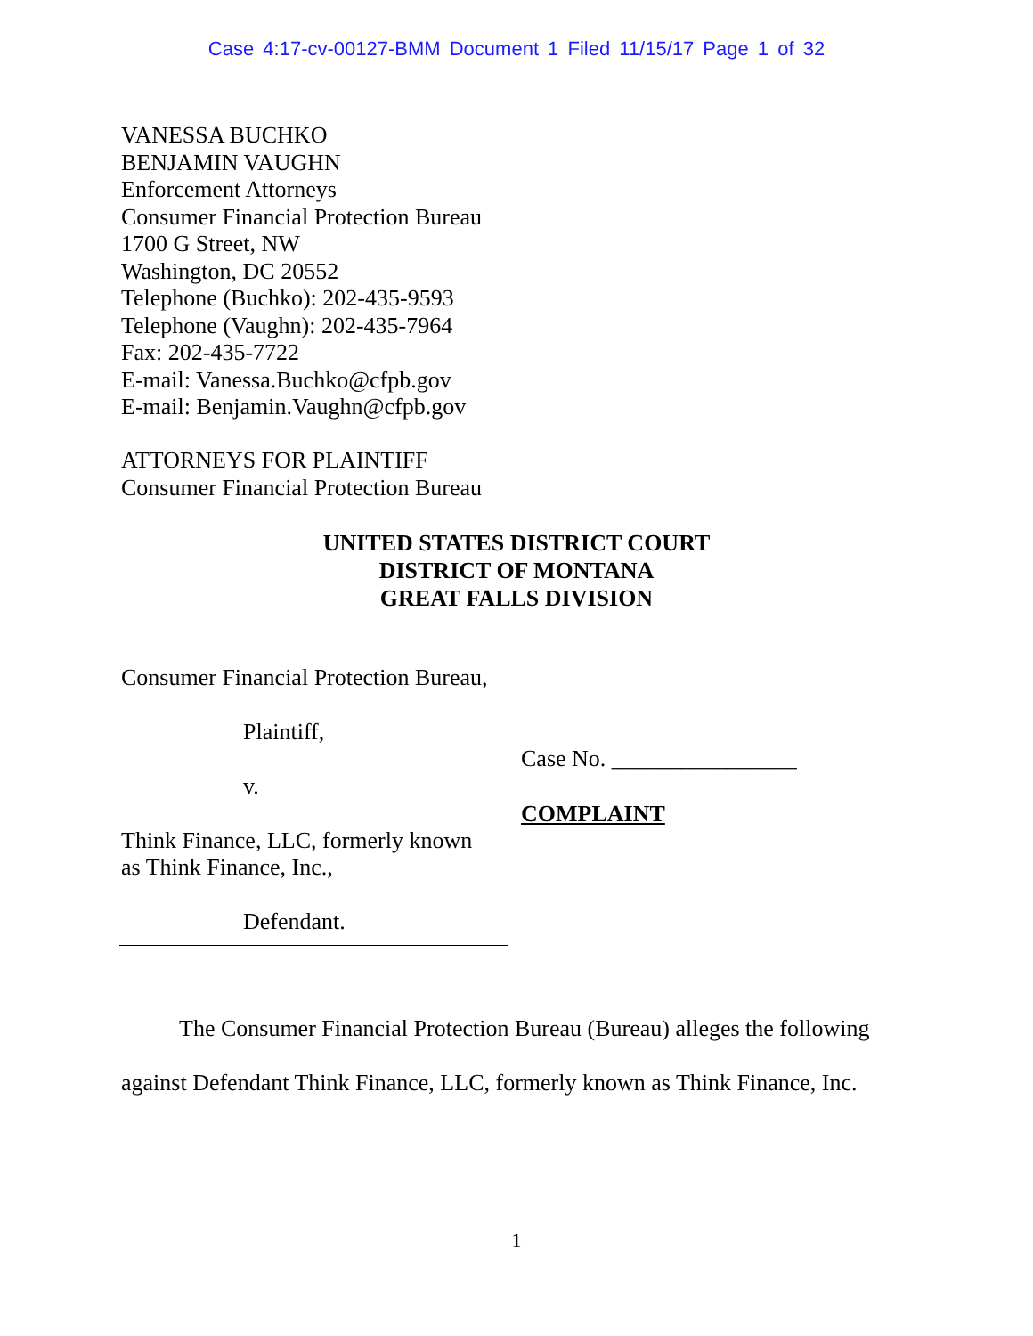Case 4:17-cv-00127-BMM Document 1 Filed 11/15/17 Page 1 of 32
VANESSA BUCHKO
BENJAMIN VAUGHN
Enforcement Attorneys
Consumer Financial Protection Bureau
1700 G Street, NW
Washington, DC 20552
Telephone (Buchko): 202-435-9593
Telephone (Vaughn): 202-435-7964
Fax: 202-435-7722
E-mail: Vanessa.Buchko@cfpb.gov
E-mail: Benjamin.Vaughn@cfpb.gov
ATTORNEYS FOR PLAINTIFF
Consumer Financial Protection Bureau
UNITED STATES DISTRICT COURT
DISTRICT OF MONTANA
GREAT FALLS DIVISION
Consumer Financial Protection Bureau,
Plaintiff,
v.
Think Finance, LLC, formerly known
as Think Finance, Inc.,
Defendant.
Case No. ________________
COMPLAINT
The Consumer Financial Protection Bureau (Bureau) alleges the following against Defendant Think Finance, LLC, formerly known as Think Finance, Inc.
1